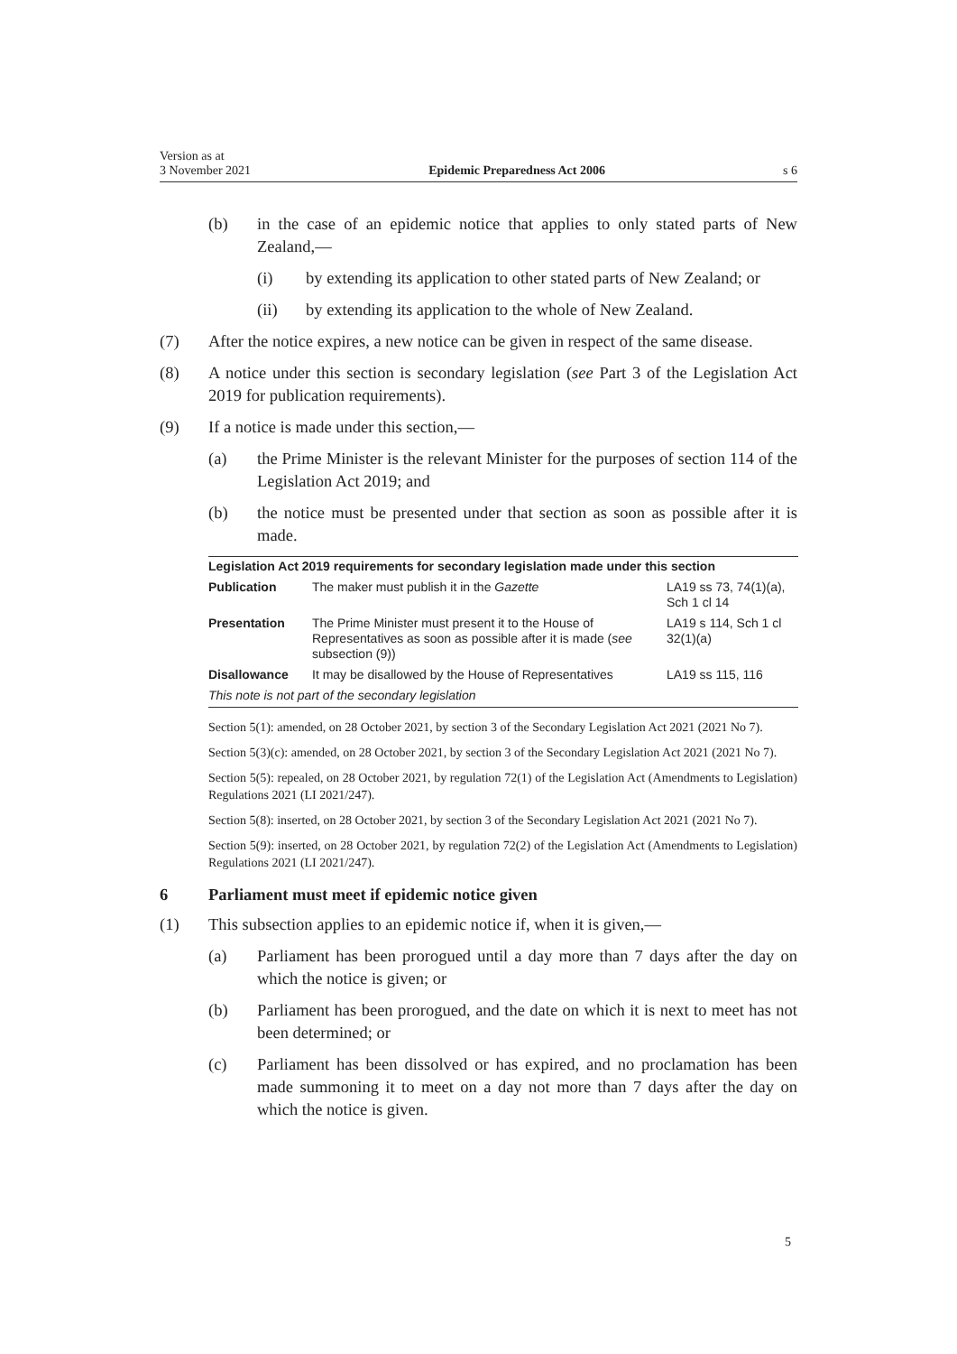Version as at
3 November 2021
Epidemic Preparedness Act 2006
s 6
(b) in the case of an epidemic notice that applies to only stated parts of New Zealand,—
(i) by extending its application to other stated parts of New Zealand; or
(ii) by extending its application to the whole of New Zealand.
(7) After the notice expires, a new notice can be given in respect of the same disease.
(8) A notice under this section is secondary legislation (see Part 3 of the Legislation Act 2019 for publication requirements).
(9) If a notice is made under this section,—
(a) the Prime Minister is the relevant Minister for the purposes of section 114 of the Legislation Act 2019; and
(b) the notice must be presented under that section as soon as possible after it is made.
| Legislation Act 2019 requirements for secondary legislation made under this section | | |
| --- | --- | --- |
| Publication | The maker must publish it in the Gazette | LA19 ss 73, 74(1)(a), Sch 1 cl 14 |
| Presentation | The Prime Minister must present it to the House of Representatives as soon as possible after it is made ( see subsection (9)) | LA19 s 114, Sch 1 cl 32(1)(a) |
| Disallowance | It may be disallowed by the House of Representatives | LA19 ss 115, 116 |
| This note is not part of the secondary legislation | | |
Section 5(1): amended, on 28 October 2021, by section 3 of the Secondary Legislation Act 2021 (2021 No 7).
Section 5(3)(c): amended, on 28 October 2021, by section 3 of the Secondary Legislation Act 2021 (2021 No 7).
Section 5(5): repealed, on 28 October 2021, by regulation 72(1) of the Legislation Act (Amendments to Legislation) Regulations 2021 (LI 2021/247).
Section 5(8): inserted, on 28 October 2021, by section 3 of the Secondary Legislation Act 2021 (2021 No 7).
Section 5(9): inserted, on 28 October 2021, by regulation 72(2) of the Legislation Act (Amendments to Legislation) Regulations 2021 (LI 2021/247).
6 Parliament must meet if epidemic notice given
(1) This subsection applies to an epidemic notice if, when it is given,—
(a) Parliament has been prorogued until a day more than 7 days after the day on which the notice is given; or
(b) Parliament has been prorogued, and the date on which it is next to meet has not been determined; or
(c) Parliament has been dissolved or has expired, and no proclamation has been made summoning it to meet on a day not more than 7 days after the day on which the notice is given.
5